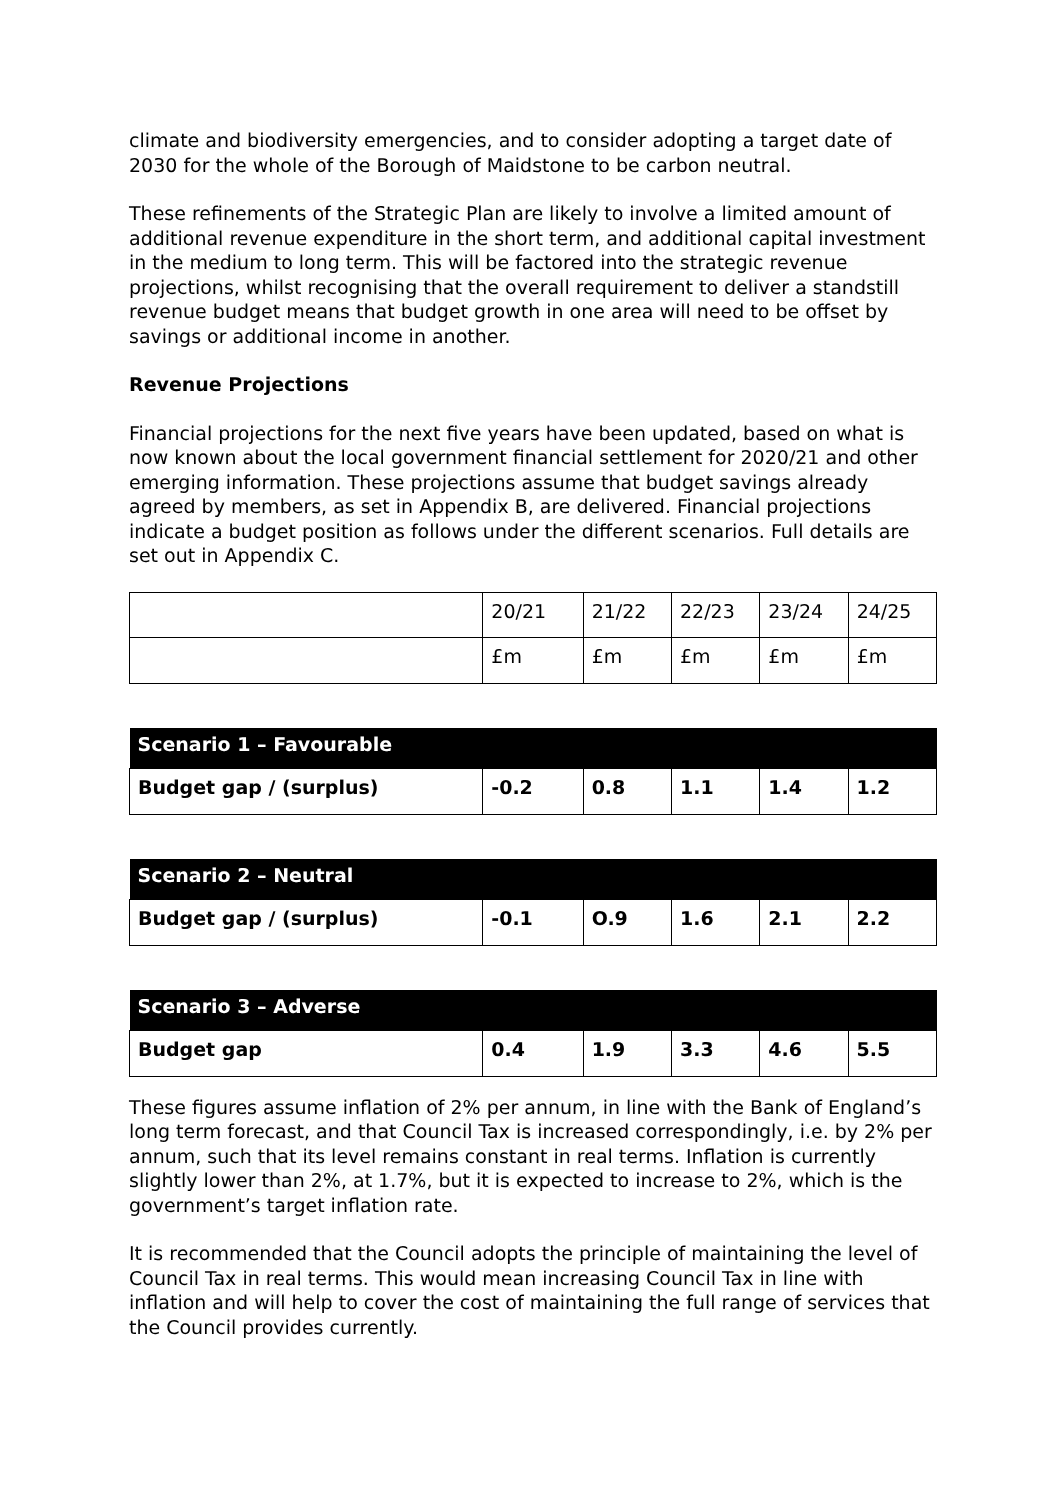climate and biodiversity emergencies, and to consider adopting a target date of 2030 for the whole of the Borough of Maidstone to be carbon neutral.
These refinements of the Strategic Plan are likely to involve a limited amount of additional revenue expenditure in the short term, and additional capital investment in the medium to long term. This will be factored into the strategic revenue projections, whilst recognising that the overall requirement to deliver a standstill revenue budget means that budget growth in one area will need to be offset by savings or additional income in another.
Revenue Projections
Financial projections for the next five years have been updated, based on what is now known about the local government financial settlement for 2020/21 and other emerging information. These projections assume that budget savings already agreed by members, as set in Appendix B, are delivered. Financial projections indicate a budget position as follows under the different scenarios. Full details are set out in Appendix C.
| | 20/21 | 21/22 | 22/23 | 23/24 | 24/25 |
| | £m | £m | £m | £m | £m |
| Scenario 1 – Favourable | | | | | |
| Budget gap / (surplus) | -0.2 | 0.8 | 1.1 | 1.4 | 1.2 |
| Scenario 2 – Neutral | | | | | |
| Budget gap / (surplus) | -0.1 | O.9 | 1.6 | 2.1 | 2.2 |
| Scenario 3 – Adverse | | | | | |
| Budget gap | 0.4 | 1.9 | 3.3 | 4.6 | 5.5 |
These figures assume inflation of 2% per annum, in line with the Bank of England’s long term forecast, and that Council Tax is increased correspondingly, i.e. by 2% per annum, such that its level remains constant in real terms. Inflation is currently slightly lower than 2%, at 1.7%, but it is expected to increase to 2%, which is the government’s target inflation rate.
It is recommended that the Council adopts the principle of maintaining the level of Council Tax in real terms. This would mean increasing Council Tax in line with inflation and will help to cover the cost of maintaining the full range of services that the Council provides currently.